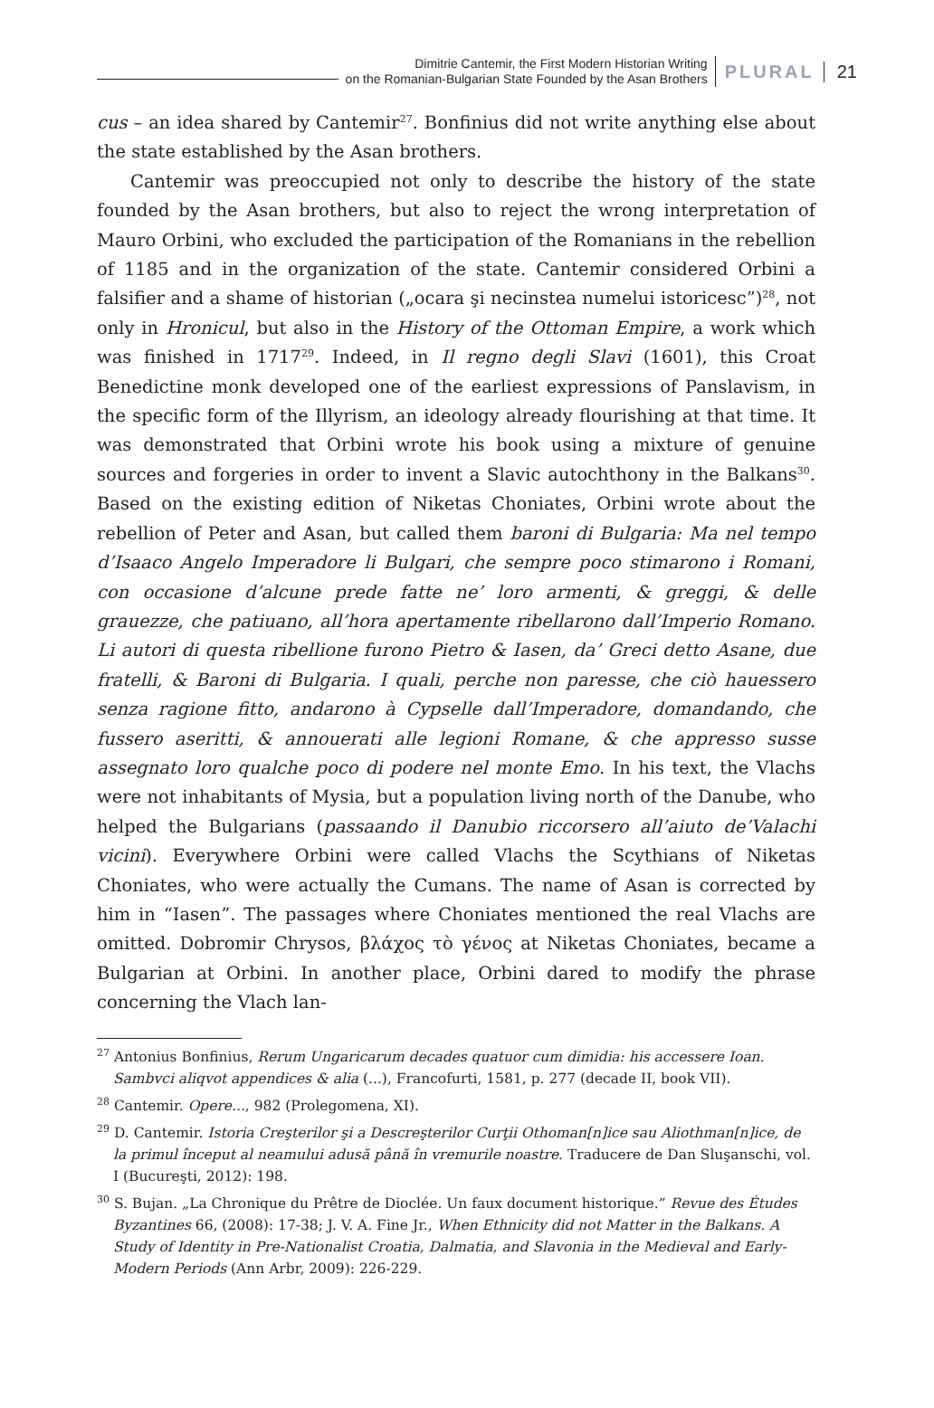Dimitrie Cantemir, the First Modern Historian Writing
on the Romanian-Bulgarian State Founded by the Asan Brothers
PLURAL 21
cus – an idea shared by Cantemir<sup>27</sup>. Bonfinius did not write anything else about the state established by the Asan brothers.
Cantemir was preoccupied not only to describe the history of the state founded by the Asan brothers, but also to reject the wrong interpretation of Mauro Orbini, who excluded the participation of the Romanians in the rebellion of 1185 and in the organization of the state. Cantemir considered Orbini a falsifier and a shame of historian („ocara şi necinstea numelui istoricesc”)<sup>28</sup>, not only in Hronicul, but also in the History of the Ottoman Empire, a work which was finished in 1717<sup>29</sup>. Indeed, in Il regno degli Slavi (1601), this Croat Benedictine monk developed one of the earliest expressions of Panslavism, in the specific form of the Illyrism, an ideology already flourishing at that time. It was demonstrated that Orbini wrote his book using a mixture of genuine sources and forgeries in order to invent a Slavic autochthony in the Balkans<sup>30</sup>. Based on the existing edition of Niketas Choniates, Orbini wrote about the rebellion of Peter and Asan, but called them baroni di Bulgaria: Ma nel tempo d’Isaaco Angelo Imperadore li Bulgari, che sempre poco stimarono i Romani, con occasione d’alcune prede fatte ne’ loro armenti, & greggi, & delle grauezze, che patiuano, all’hora apertamente ribellarono dall’Imperio Romano. Li autori di questa ribellione furono Pietro & Iasen, da’ Greci detto Asane, due fratelli, & Baroni di Bulgaria. I quali, perche non paresse, che ciò hauessero senza ragione fitto, andarono à Cypselle dall’Imperadore, domandando, che fussero aseritti, & annouerati alle legioni Romane, & che appresso susse assegnato loro qualche poco di podere nel monte Emo. In his text, the Vlachs were not inhabitants of Mysia, but a population living north of the Danube, who helped the Bulgarians (passaando il Danubio riccorsero all’aiuto de’Valachi vicini). Everywhere Orbini were called Vlachs the Scythians of Niketas Choniates, who were actually the Cumans. The name of Asan is corrected by him in “Iasen”. The passages where Choniates mentioned the real Vlachs are omitted. Dobromir Chrysos, βλάχος τὸ γένος at Niketas Choniates, became a Bulgarian at Orbini. In another place, Orbini dared to modify the phrase concerning the Vlach lan-
<sup>27</sup> Antonius Bonfinius, Rerum Ungaricarum decades quatuor cum dimidia: his accessere Ioan. Sambvci aliqvot appendices & alia (...), Francofurti, 1581, p. 277 (decade II, book VII).
<sup>28</sup> Cantemir. Opere..., 982 (Prolegomena, XI).
<sup>29</sup> D. Cantemir. Istoria Creşterilor şi a Descreşterilor Curţii Othoman[n]ice sau Aliothman[n]ice, de la primul început al neamului adusă până în vremurile noastre. Traducere de Dan Sluşanschi, vol. I (Bucureşti, 2012): 198.
<sup>30</sup> S. Bujan. „La Chronique du Prêtre de Dioclée. Un faux document historique.” Revue des Études Byzantines 66, (2008): 17-38; J. V. A. Fine Jr., When Ethnicity did not Matter in the Balkans. A Study of Identity in Pre-Nationalist Croatia, Dalmatia, and Slavonia in the Medieval and Early-Modern Periods (Ann Arbr, 2009): 226-229.